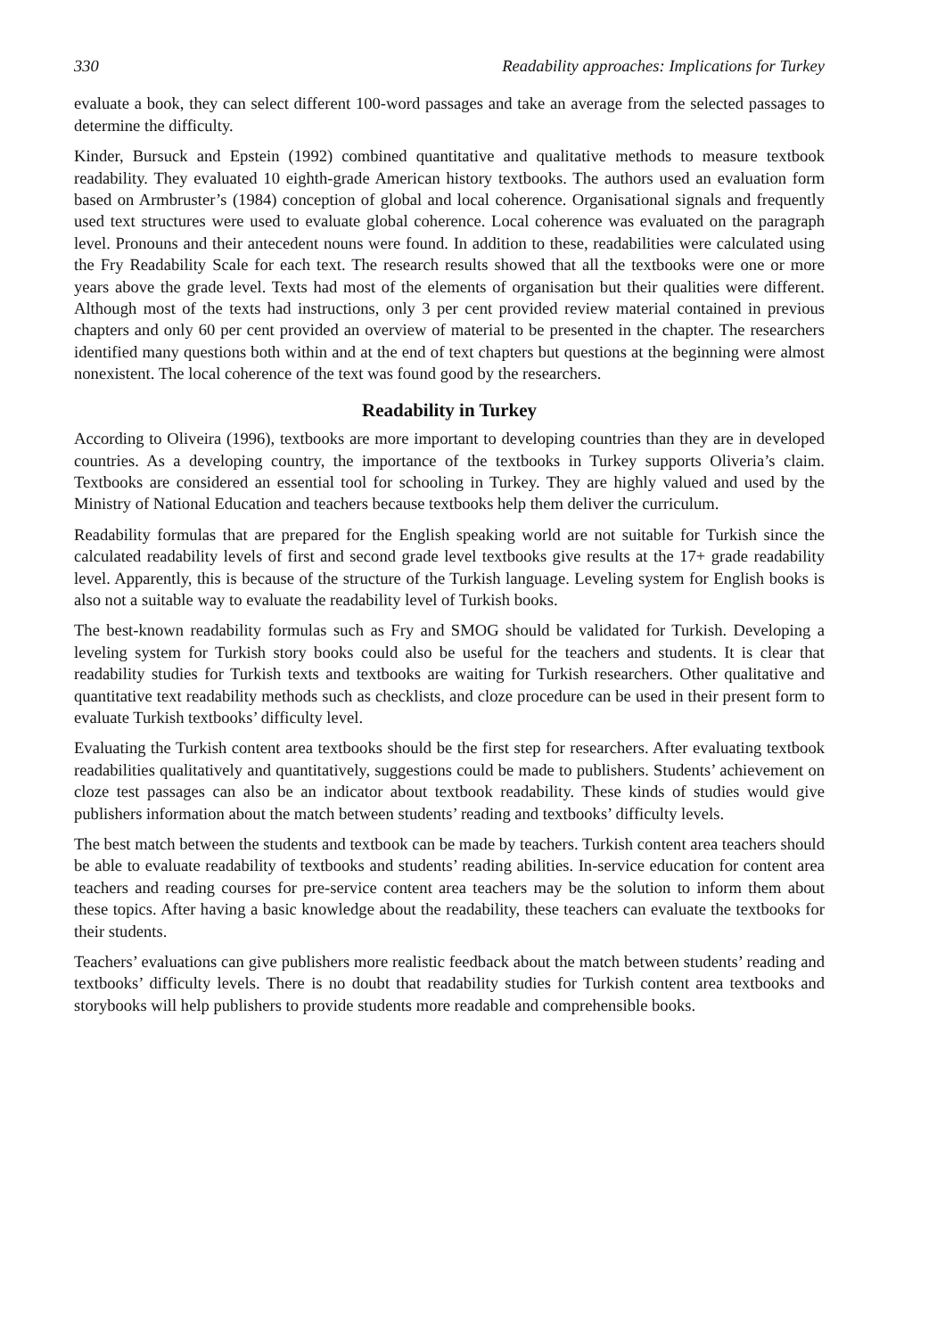330 Readability approaches: Implications for Turkey
evaluate a book, they can select different 100-word passages and take an average from the selected passages to determine the difficulty.
Kinder, Bursuck and Epstein (1992) combined quantitative and qualitative methods to measure textbook readability. They evaluated 10 eighth-grade American history textbooks. The authors used an evaluation form based on Armbruster’s (1984) conception of global and local coherence. Organisational signals and frequently used text structures were used to evaluate global coherence. Local coherence was evaluated on the paragraph level. Pronouns and their antecedent nouns were found. In addition to these, readabilities were calculated using the Fry Readability Scale for each text. The research results showed that all the textbooks were one or more years above the grade level. Texts had most of the elements of organisation but their qualities were different. Although most of the texts had instructions, only 3 per cent provided review material contained in previous chapters and only 60 per cent provided an overview of material to be presented in the chapter. The researchers identified many questions both within and at the end of text chapters but questions at the beginning were almost nonexistent. The local coherence of the text was found good by the researchers.
Readability in Turkey
According to Oliveira (1996), textbooks are more important to developing countries than they are in developed countries. As a developing country, the importance of the textbooks in Turkey supports Oliveria’s claim. Textbooks are considered an essential tool for schooling in Turkey. They are highly valued and used by the Ministry of National Education and teachers because textbooks help them deliver the curriculum.
Readability formulas that are prepared for the English speaking world are not suitable for Turkish since the calculated readability levels of first and second grade level textbooks give results at the 17+ grade readability level. Apparently, this is because of the structure of the Turkish language. Leveling system for English books is also not a suitable way to evaluate the readability level of Turkish books.
The best-known readability formulas such as Fry and SMOG should be validated for Turkish. Developing a leveling system for Turkish story books could also be useful for the teachers and students. It is clear that readability studies for Turkish texts and textbooks are waiting for Turkish researchers. Other qualitative and quantitative text readability methods such as checklists, and cloze procedure can be used in their present form to evaluate Turkish textbooks’ difficulty level.
Evaluating the Turkish content area textbooks should be the first step for researchers. After evaluating textbook readabilities qualitatively and quantitatively, suggestions could be made to publishers. Students’ achievement on cloze test passages can also be an indicator about textbook readability. These kinds of studies would give publishers information about the match between students’ reading and textbooks’ difficulty levels.
The best match between the students and textbook can be made by teachers. Turkish content area teachers should be able to evaluate readability of textbooks and students’ reading abilities. In-service education for content area teachers and reading courses for pre-service content area teachers may be the solution to inform them about these topics. After having a basic knowledge about the readability, these teachers can evaluate the textbooks for their students.
Teachers’ evaluations can give publishers more realistic feedback about the match between students’ reading and textbooks’ difficulty levels. There is no doubt that readability studies for Turkish content area textbooks and storybooks will help publishers to provide students more readable and comprehensible books.